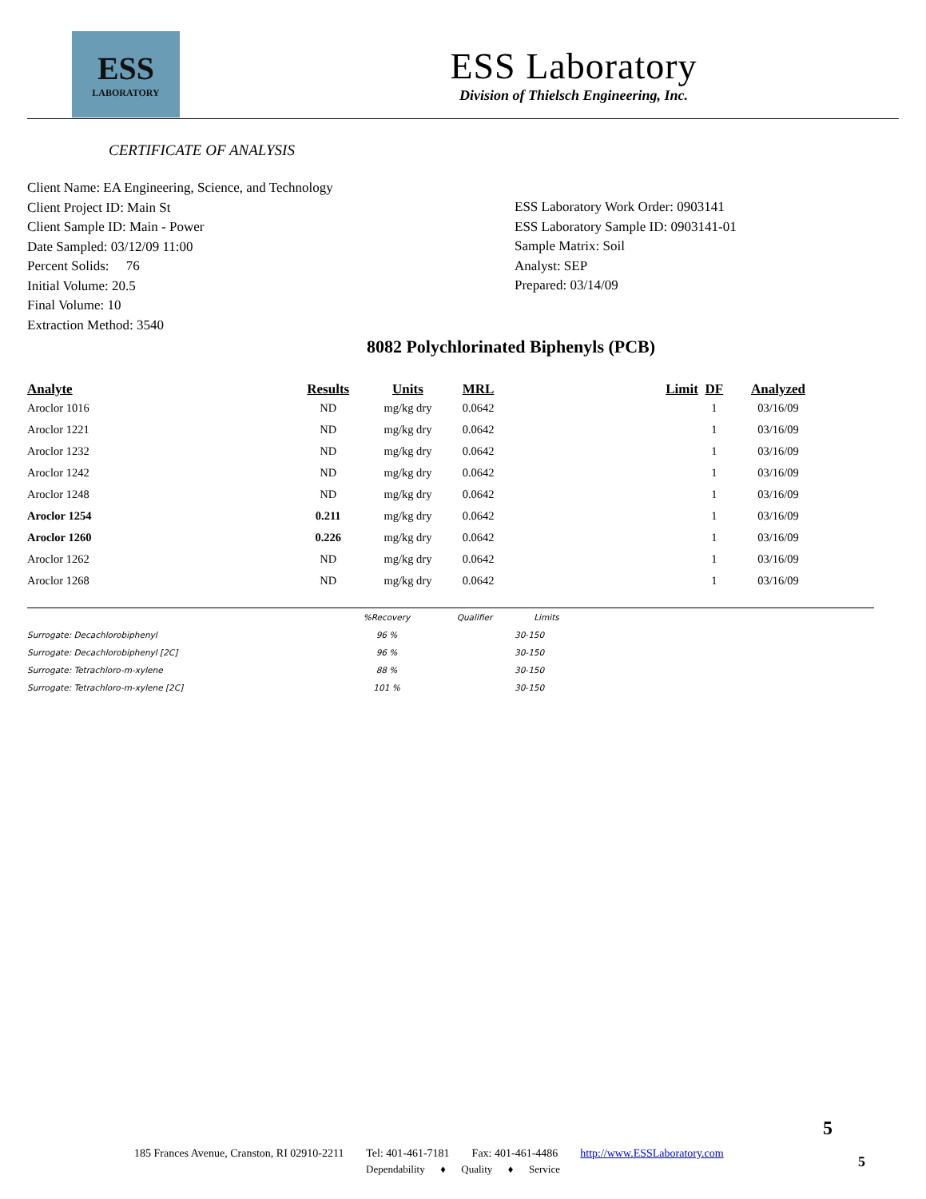ESS
LABORATORY
ESS Laboratory
Division of Thielsch Engineering, Inc.
CERTIFICATE OF ANALYSIS
Client Name: EA Engineering, Science, and Technology
Client Project ID: Main St
Client Sample ID: Main - Power
Date Sampled: 03/12/09 11:00
Percent Solids: 76
Initial Volume: 20.5
Final Volume: 10
Extraction Method: 3540
ESS Laboratory Work Order: 0903141
ESS Laboratory Sample ID: 0903141-01
Sample Matrix: Soil
Analyst: SEP
Prepared: 03/14/09
8082 Polychlorinated Biphenyls (PCB)
| Analyte | Results | Units | MRL | Limit | DF | Analyzed |
| --- | --- | --- | --- | --- | --- | --- |
| Aroclor 1016 | ND | mg/kg dry | 0.0642 | | 1 | 03/16/09 |
| Aroclor 1221 | ND | mg/kg dry | 0.0642 | | 1 | 03/16/09 |
| Aroclor 1232 | ND | mg/kg dry | 0.0642 | | 1 | 03/16/09 |
| Aroclor 1242 | ND | mg/kg dry | 0.0642 | | 1 | 03/16/09 |
| Aroclor 1248 | ND | mg/kg dry | 0.0642 | | 1 | 03/16/09 |
| Aroclor 1254 | 0.211 | mg/kg dry | 0.0642 | | 1 | 03/16/09 |
| Aroclor 1260 | 0.226 | mg/kg dry | 0.0642 | | 1 | 03/16/09 |
| Aroclor 1262 | ND | mg/kg dry | 0.0642 | | 1 | 03/16/09 |
| Aroclor 1268 | ND | mg/kg dry | 0.0642 | | 1 | 03/16/09 |
| | %Recovery | Qualifier | Limits |
| --- | --- | --- | --- |
| Surrogate: Decachlorobiphenyl | 96 % | | 30-150 |
| Surrogate: Decachlorobiphenyl [2C] | 96 % | | 30-150 |
| Surrogate: Tetrachloro-m-xylene | 88 % | | 30-150 |
| Surrogate: Tetrachloro-m-xylene [2C] | 101 % | | 30-150 |
5
185 Frances Avenue, Cranston, RI 02910-2211 Tel: 401-461-7181 Fax: 401-461-4486 http://www.ESSLaboratory.com
Dependability ♦ Quality ♦ Service
5